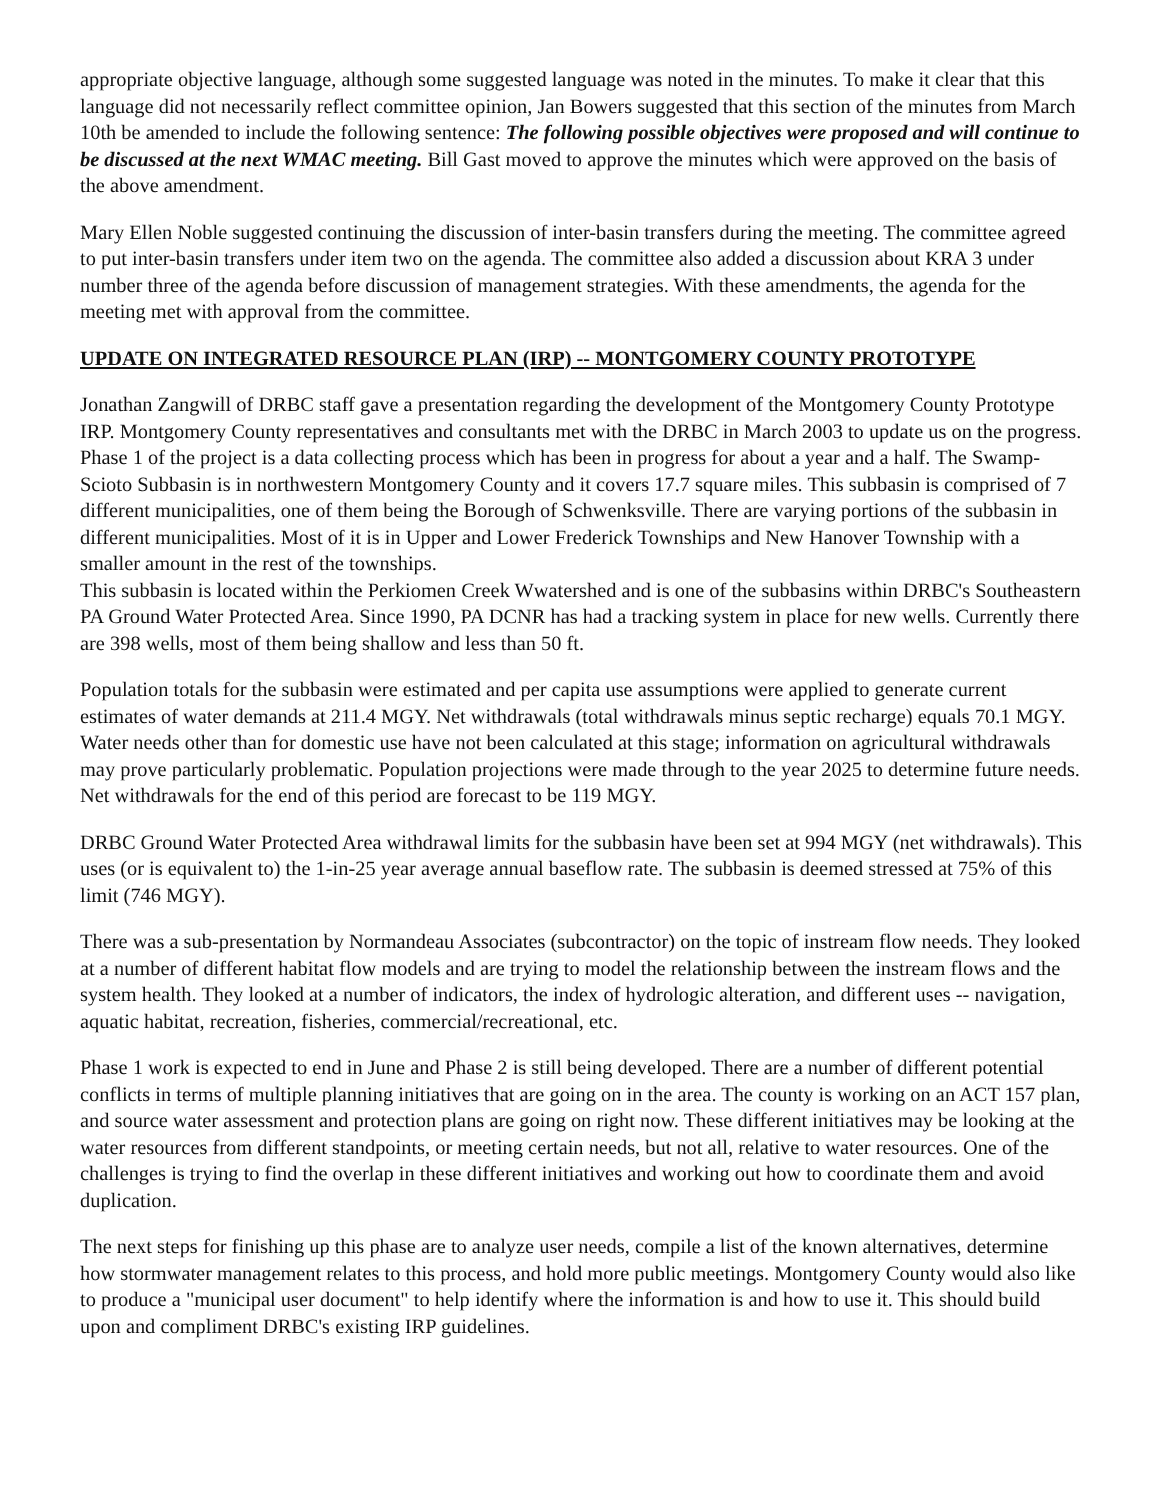appropriate objective language, although some suggested language was noted in the minutes. To make it clear that this language did not necessarily reflect committee opinion, Jan Bowers suggested that this section of the minutes from March 10th be amended to include the following sentence: The following possible objectives were proposed and will continue to be discussed at the next WMAC meeting. Bill Gast moved to approve the minutes which were approved on the basis of the above amendment.
Mary Ellen Noble suggested continuing the discussion of inter-basin transfers during the meeting. The committee agreed to put inter-basin transfers under item two on the agenda. The committee also added a discussion about KRA 3 under number three of the agenda before discussion of management strategies. With these amendments, the agenda for the meeting met with approval from the committee.
UPDATE ON INTEGRATED RESOURCE PLAN (IRP) -- MONTGOMERY COUNTY PROTOTYPE
Jonathan Zangwill of DRBC staff gave a presentation regarding the development of the Montgomery County Prototype IRP. Montgomery County representatives and consultants met with the DRBC in March 2003 to update us on the progress. Phase 1 of the project is a data collecting process which has been in progress for about a year and a half. The Swamp-Scioto Subbasin is in northwestern Montgomery County and it covers 17.7 square miles. This subbasin is comprised of 7 different municipalities, one of them being the Borough of Schwenksville. There are varying portions of the subbasin in different municipalities. Most of it is in Upper and Lower Frederick Townships and New Hanover Township with a smaller amount in the rest of the townships.
This subbasin is located within the Perkiomen Creek Wwatershed and is one of the subbasins within DRBC's Southeastern PA Ground Water Protected Area. Since 1990, PA DCNR has had a tracking system in place for new wells. Currently there are 398 wells, most of them being shallow and less than 50 ft.
Population totals for the subbasin were estimated and per capita use assumptions were applied to generate current estimates of water demands at 211.4 MGY. Net withdrawals (total withdrawals minus septic recharge) equals 70.1 MGY. Water needs other than for domestic use have not been calculated at this stage; information on agricultural withdrawals may prove particularly problematic. Population projections were made through to the year 2025 to determine future needs. Net withdrawals for the end of this period are forecast to be 119 MGY.
DRBC Ground Water Protected Area withdrawal limits for the subbasin have been set at 994 MGY (net withdrawals). This uses (or is equivalent to) the 1-in-25 year average annual baseflow rate. The subbasin is deemed stressed at 75% of this limit (746 MGY).
There was a sub-presentation by Normandeau Associates (subcontractor) on the topic of instream flow needs. They looked at a number of different habitat flow models and are trying to model the relationship between the instream flows and the system health. They looked at a number of indicators, the index of hydrologic alteration, and different uses -- navigation, aquatic habitat, recreation, fisheries, commercial/recreational, etc.
Phase 1 work is expected to end in June and Phase 2 is still being developed. There are a number of different potential conflicts in terms of multiple planning initiatives that are going on in the area. The county is working on an ACT 157 plan, and source water assessment and protection plans are going on right now. These different initiatives may be looking at the water resources from different standpoints, or meeting certain needs, but not all, relative to water resources. One of the challenges is trying to find the overlap in these different initiatives and working out how to coordinate them and avoid duplication.
The next steps for finishing up this phase are to analyze user needs, compile a list of the known alternatives, determine how stormwater management relates to this process, and hold more public meetings. Montgomery County would also like to produce a "municipal user document" to help identify where the information is and how to use it. This should build upon and compliment DRBC's existing IRP guidelines.